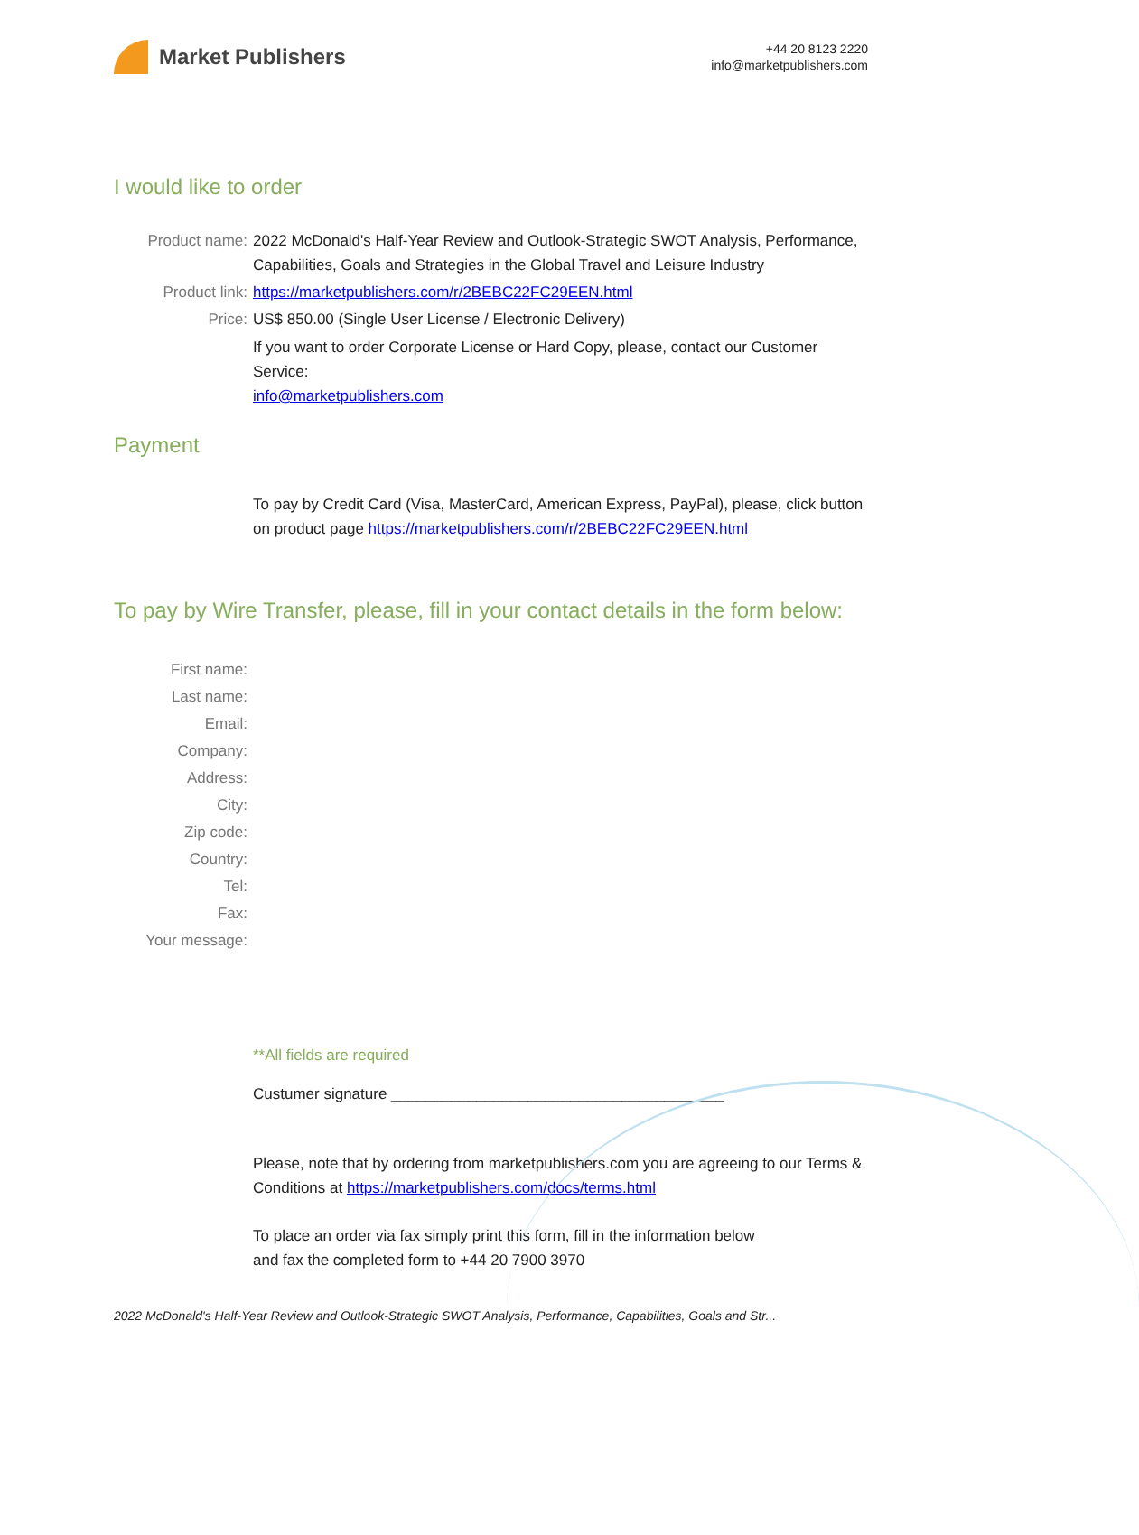Market Publishers
+44 20 8123 2220
info@marketpublishers.com
I would like to order
Product name: 2022 McDonald's Half-Year Review and Outlook-Strategic SWOT Analysis, Performance, Capabilities, Goals and Strategies in the Global Travel and Leisure Industry
Product link: https://marketpublishers.com/r/2BEBC22FC29EEN.html
Price: US$ 850.00 (Single User License / Electronic Delivery)
If you want to order Corporate License or Hard Copy, please, contact our Customer Service:
info@marketpublishers.com
Payment
To pay by Credit Card (Visa, MasterCard, American Express, PayPal), please, click button on product page https://marketpublishers.com/r/2BEBC22FC29EEN.html
To pay by Wire Transfer, please, fill in your contact details in the form below:
First name:
Last name:
Email:
Company:
Address:
City:
Zip code:
Country:
Tel:
Fax:
Your message:
**All fields are required
Custumer signature _______________________________________
Please, note that by ordering from marketpublishers.com you are agreeing to our Terms & Conditions at https://marketpublishers.com/docs/terms.html
To place an order via fax simply print this form, fill in the information below
and fax the completed form to +44 20 7900 3970
2022 McDonald's Half-Year Review and Outlook-Strategic SWOT Analysis, Performance, Capabilities, Goals and Str...